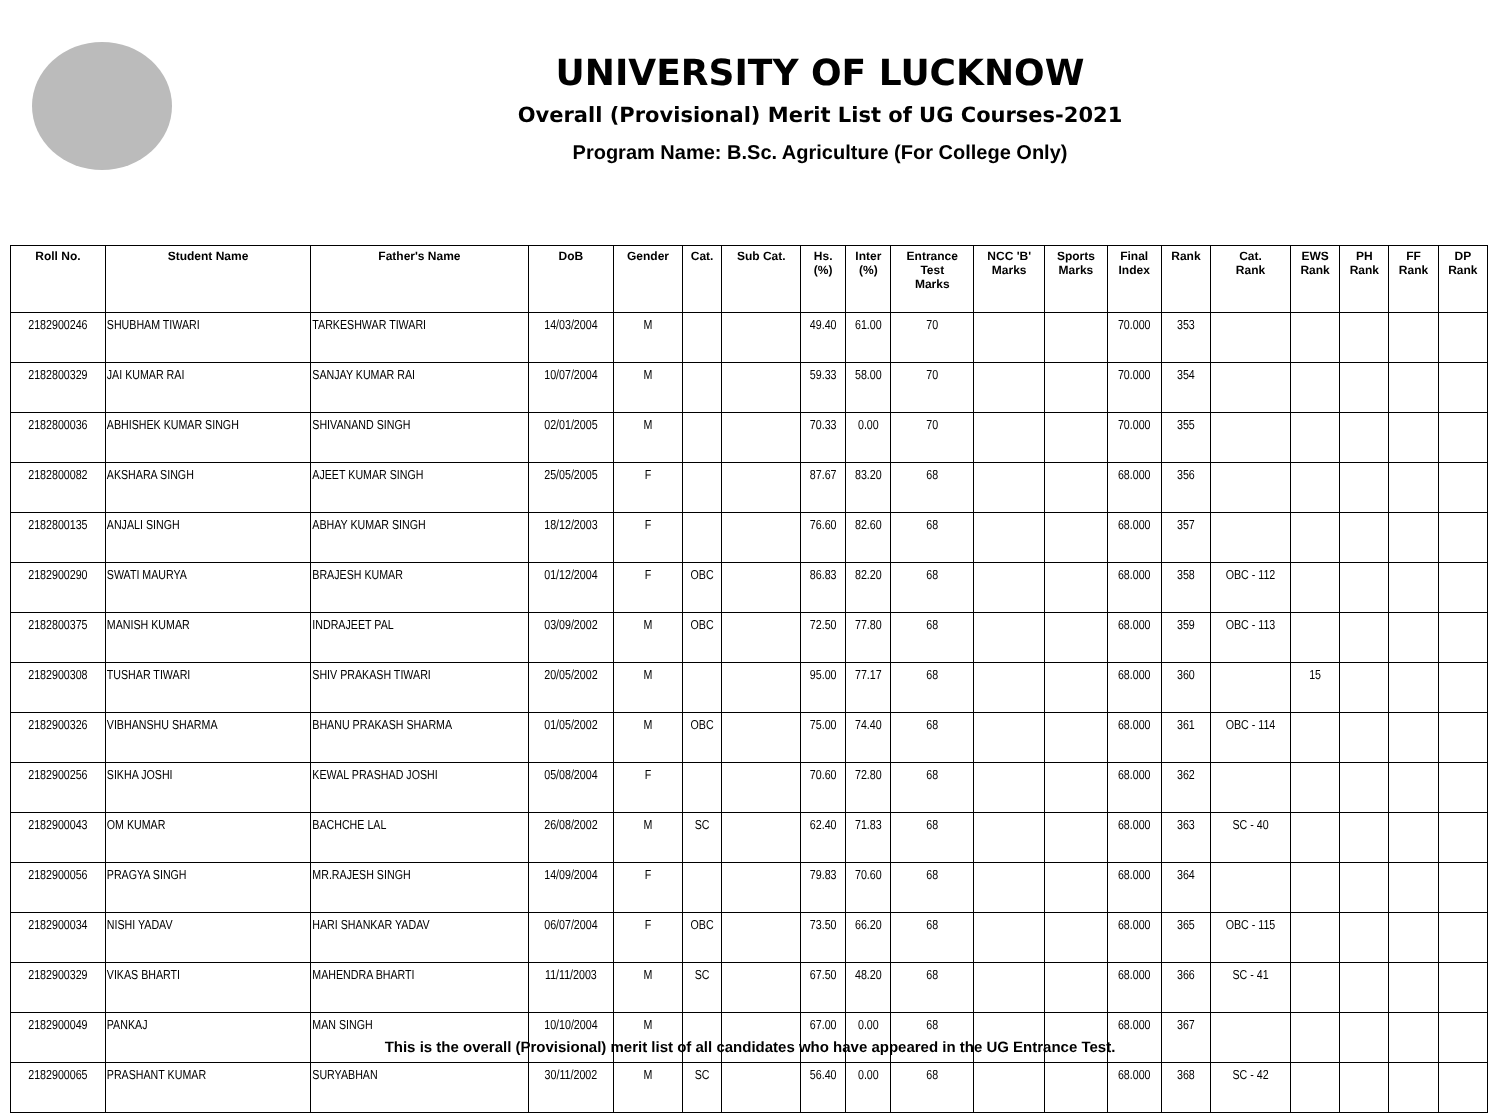UNIVERSITY OF LUCKNOW
Overall (Provisional) Merit List of UG Courses-2021
Program Name: B.Sc. Agriculture (For College Only)
| Roll No. | Student Name | Father's Name | DoB | Gender | Cat. | Sub Cat. | Hs. (%) | Inter (%) | Entrance Test Marks | NCC 'B' Marks | Sports Marks | Final Index | Rank | Cat. Rank | EWS Rank | PH Rank | FF Rank | DP Rank |
| --- | --- | --- | --- | --- | --- | --- | --- | --- | --- | --- | --- | --- | --- | --- | --- | --- | --- | --- |
| 2182900246 | SHUBHAM TIWARI | TARKESHWAR TIWARI | 14/03/2004 | M | | | 49.40 | 61.00 | 70 | | | 70.000 | 353 | | | | | |
| 2182800329 | JAI KUMAR RAI | SANJAY KUMAR RAI | 10/07/2004 | M | | | 59.33 | 58.00 | 70 | | | 70.000 | 354 | | | | | |
| 2182800036 | ABHISHEK KUMAR SINGH | SHIVANAND SINGH | 02/01/2005 | M | | | 70.33 | 0.00 | 70 | | | 70.000 | 355 | | | | | |
| 2182800082 | AKSHARA SINGH | AJEET KUMAR SINGH | 25/05/2005 | F | | | 87.67 | 83.20 | 68 | | | 68.000 | 356 | | | | | |
| 2182800135 | ANJALI SINGH | ABHAY KUMAR SINGH | 18/12/2003 | F | | | 76.60 | 82.60 | 68 | | | 68.000 | 357 | | | | | |
| 2182900290 | SWATI MAURYA | BRAJESH KUMAR | 01/12/2004 | F | OBC | | 86.83 | 82.20 | 68 | | | 68.000 | 358 | OBC - 112 | | | | |
| 2182800375 | MANISH KUMAR | INDRAJEET PAL | 03/09/2002 | M | OBC | | 72.50 | 77.80 | 68 | | | 68.000 | 359 | OBC - 113 | | | | |
| 2182900308 | TUSHAR TIWARI | SHIV PRAKASH TIWARI | 20/05/2002 | M | | | 95.00 | 77.17 | 68 | | | 68.000 | 360 | | 15 | | | |
| 2182900326 | VIBHANSHU SHARMA | BHANU PRAKASH SHARMA | 01/05/2002 | M | OBC | | 75.00 | 74.40 | 68 | | | 68.000 | 361 | OBC - 114 | | | | |
| 2182900256 | SIKHA JOSHI | KEWAL PRASHAD JOSHI | 05/08/2004 | F | | | 70.60 | 72.80 | 68 | | | 68.000 | 362 | | | | | |
| 2182900043 | OM KUMAR | BACHCHE LAL | 26/08/2002 | M | SC | | 62.40 | 71.83 | 68 | | | 68.000 | 363 | SC - 40 | | | | |
| 2182900056 | PRAGYA SINGH | MR.RAJESH SINGH | 14/09/2004 | F | | | 79.83 | 70.60 | 68 | | | 68.000 | 364 | | | | | |
| 2182900034 | NISHI YADAV | HARI SHANKAR YADAV | 06/07/2004 | F | OBC | | 73.50 | 66.20 | 68 | | | 68.000 | 365 | OBC - 115 | | | | |
| 2182900329 | VIKAS BHARTI | MAHENDRA BHARTI | 11/11/2003 | M | SC | | 67.50 | 48.20 | 68 | | | 68.000 | 366 | SC - 41 | | | | |
| 2182900049 | PANKAJ | MAN SINGH | 10/10/2004 | M | | | 67.00 | 0.00 | 68 | | | 68.000 | 367 | | | | | |
| 2182900065 | PRASHANT KUMAR | SURYABHAN | 30/11/2002 | M | SC | | 56.40 | 0.00 | 68 | | | 68.000 | 368 | SC - 42 | | | | |
This is the overall (Provisional) merit list of all candidates who have appeared in the UG Entrance Test.